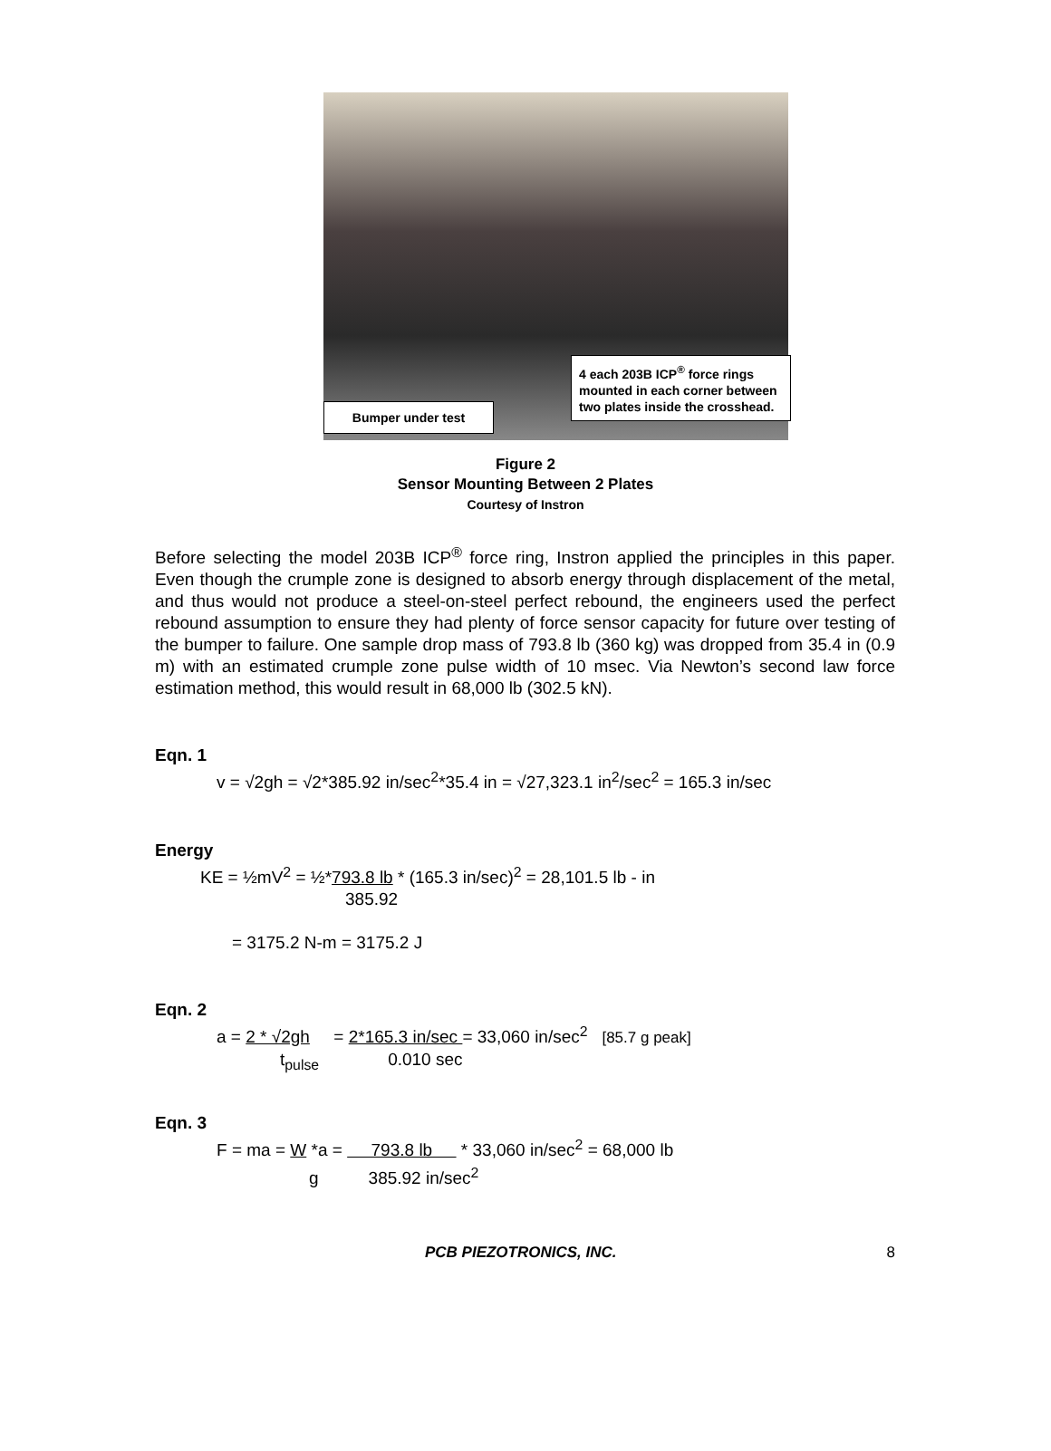Bumper under test
4 each 203B ICP<sup>®</sup> force rings mounted in each corner between two plates inside the crosshead.
Figure 2
Sensor Mounting Between 2 Plates
Courtesy of Instron
Before selecting the model 203B ICP<sup>®</sup> force ring, Instron applied the principles in this paper. Even though the crumple zone is designed to absorb energy through displacement of the metal, and thus would not produce a steel-on-steel perfect rebound, the engineers used the perfect rebound assumption to ensure they had plenty of force sensor capacity for future over testing of the bumper to failure. One sample drop mass of 793.8 lb (360 kg) was dropped from 35.4 in (0.9 m) with an estimated crumple zone pulse width of 10 msec. Via Newton’s second law force estimation method, this would result in 68,000 lb (302.5 kN).
Eqn. 1
v = √2gh = √2*385.92 in/sec<sup>2</sup>*35.4 in = √27,323.1 in<sup>2</sup>/sec<sup>2</sup> = 165.3 in/sec
Energy
KE = ½mV<sup>2</sup> = ½*793.8 lb * (165.3 in/sec)<sup>2</sup> = 28,101.5 lb - in
385.92
= 3175.2 N-m = 3175.2 J
Eqn. 2
a = 2 * √2gh = 2*165.3 in/sec = 33,060 in/sec<sup>2</sup> [85.7 g peak]
t<sub>pulse</sub> 0.010 sec
Eqn. 3
F = ma = W *a = 793.8 lb * 33,060 in/sec<sup>2</sup> = 68,000 lb
g 385.92 in/sec<sup>2</sup>
PCB PIEZOTRONICS, INC. 8